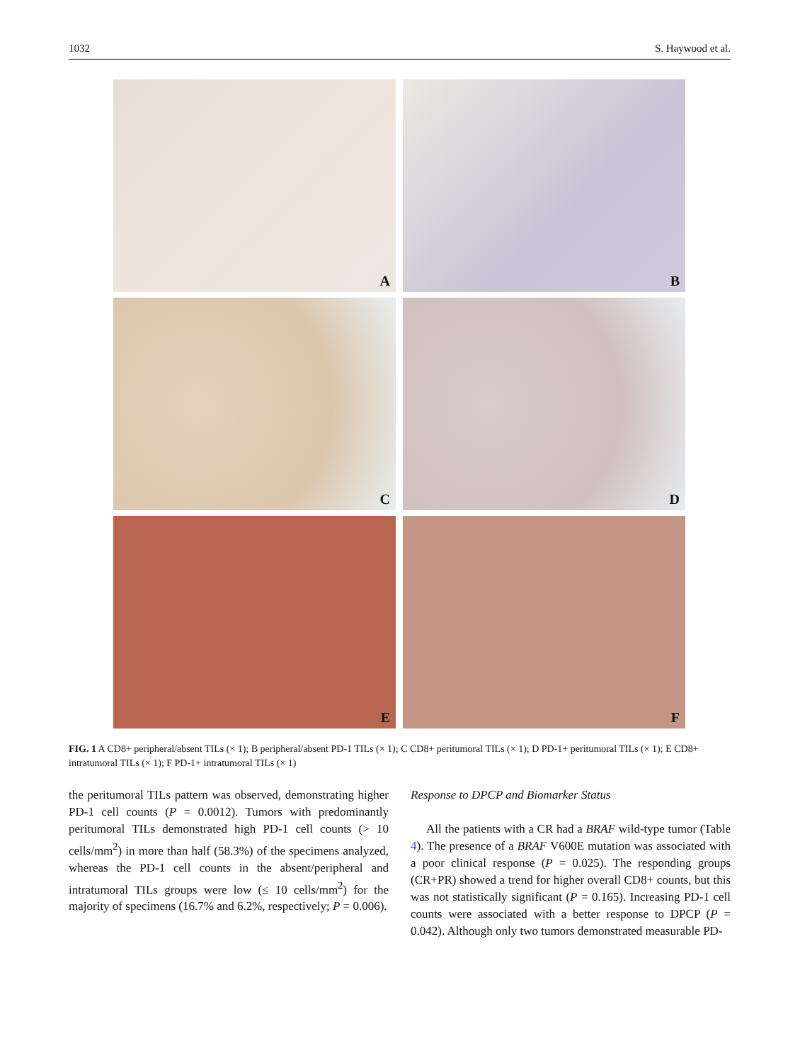1032 S. Haywood et al.
A
B
C
D
E
F
FIG. 1 A CD8+ peripheral/absent TILs (× 1); B peripheral/absent PD-1 TILs (× 1); C CD8+ peritumoral TILs (× 1); D PD-1+ peritumoral TILs (× 1); E CD8+ intratumoral TILs (× 1); F PD-1+ intratumoral TILs (× 1)
the peritumoral TILs pattern was observed, demonstrating higher PD-1 cell counts (P = 0.0012). Tumors with predominantly peritumoral TILs demonstrated high PD-1 cell counts (> 10 cells/mm<sup>2</sup>) in more than half (58.3%) of the specimens analyzed, whereas the PD-1 cell counts in the absent/peripheral and intratumoral TILs groups were low (≤ 10 cells/mm<sup>2</sup>) for the majority of specimens (16.7% and 6.2%, respectively; P = 0.006).
Response to DPCP and Biomarker Status
All the patients with a CR had a BRAF wild-type tumor (Table 4). The presence of a BRAF V600E mutation was associated with a poor clinical response (P = 0.025). The responding groups (CR+PR) showed a trend for higher overall CD8+ counts, but this was not statistically significant (P = 0.165). Increasing PD-1 cell counts were associated with a better response to DPCP (P = 0.042). Although only two tumors demonstrated measurable PD-